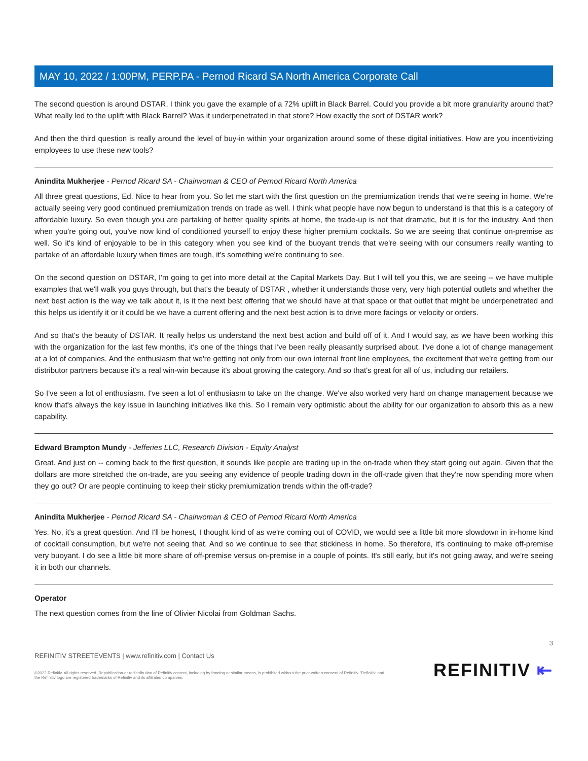MAY 10, 2022 / 1:00PM, PERP.PA - Pernod Ricard SA North America Corporate Call
The second question is around DSTAR. I think you gave the example of a 72% uplift in Black Barrel. Could you provide a bit more granularity around that? What really led to the uplift with Black Barrel? Was it underpenetrated in that store? How exactly the sort of DSTAR work?
And then the third question is really around the level of buy-in within your organization around some of these digital initiatives. How are you incentivizing employees to use these new tools?
Anindita Mukherjee - Pernod Ricard SA - Chairwoman & CEO of Pernod Ricard North America
All three great questions, Ed. Nice to hear from you. So let me start with the first question on the premiumization trends that we're seeing in home. We're actually seeing very good continued premiumization trends on trade as well. I think what people have now begun to understand is that this is a category of affordable luxury. So even though you are partaking of better quality spirits at home, the trade-up is not that dramatic, but it is for the industry. And then when you're going out, you've now kind of conditioned yourself to enjoy these higher premium cocktails. So we are seeing that continue on-premise as well. So it's kind of enjoyable to be in this category when you see kind of the buoyant trends that we're seeing with our consumers really wanting to partake of an affordable luxury when times are tough, it's something we're continuing to see.
On the second question on DSTAR, I'm going to get into more detail at the Capital Markets Day. But I will tell you this, we are seeing -- we have multiple examples that we'll walk you guys through, but that's the beauty of DSTAR , whether it understands those very, very high potential outlets and whether the next best action is the way we talk about it, is it the next best offering that we should have at that space or that outlet that might be underpenetrated and this helps us identify it or it could be we have a current offering and the next best action is to drive more facings or velocity or orders.
And so that's the beauty of DSTAR. It really helps us understand the next best action and build off of it. And I would say, as we have been working this with the organization for the last few months, it's one of the things that I've been really pleasantly surprised about. I've done a lot of change management at a lot of companies. And the enthusiasm that we're getting not only from our own internal front line employees, the excitement that we're getting from our distributor partners because it's a real win-win because it's about growing the category. And so that's great for all of us, including our retailers.
So I've seen a lot of enthusiasm. I've seen a lot of enthusiasm to take on the change. We've also worked very hard on change management because we know that's always the key issue in launching initiatives like this. So I remain very optimistic about the ability for our organization to absorb this as a new capability.
Edward Brampton Mundy - Jefferies LLC, Research Division - Equity Analyst
Great. And just on -- coming back to the first question, it sounds like people are trading up in the on-trade when they start going out again. Given that the dollars are more stretched the on-trade, are you seeing any evidence of people trading down in the off-trade given that they're now spending more when they go out? Or are people continuing to keep their sticky premiumization trends within the off-trade?
Anindita Mukherjee - Pernod Ricard SA - Chairwoman & CEO of Pernod Ricard North America
Yes. No, it's a great question. And I'll be honest, I thought kind of as we're coming out of COVID, we would see a little bit more slowdown in in-home kind of cocktail consumption, but we're not seeing that. And so we continue to see that stickiness in home. So therefore, it's continuing to make off-premise very buoyant. I do see a little bit more share of off-premise versus on-premise in a couple of points. It's still early, but it's not going away, and we're seeing it in both our channels.
Operator
The next question comes from the line of Olivier Nicolai from Goldman Sachs.
3
REFINITIV STREETEVENTS | www.refinitiv.com | Contact Us
©2022 Refinitiv. All rights reserved. Republication or redistribution of Refinitiv content, including by framing or similar means, is prohibited without the prior written consent of Refinitiv. 'Refinitiv' and the Refinitiv logo are registered trademarks of Refinitiv and its affiliated companies.
REFINITIV ⇤